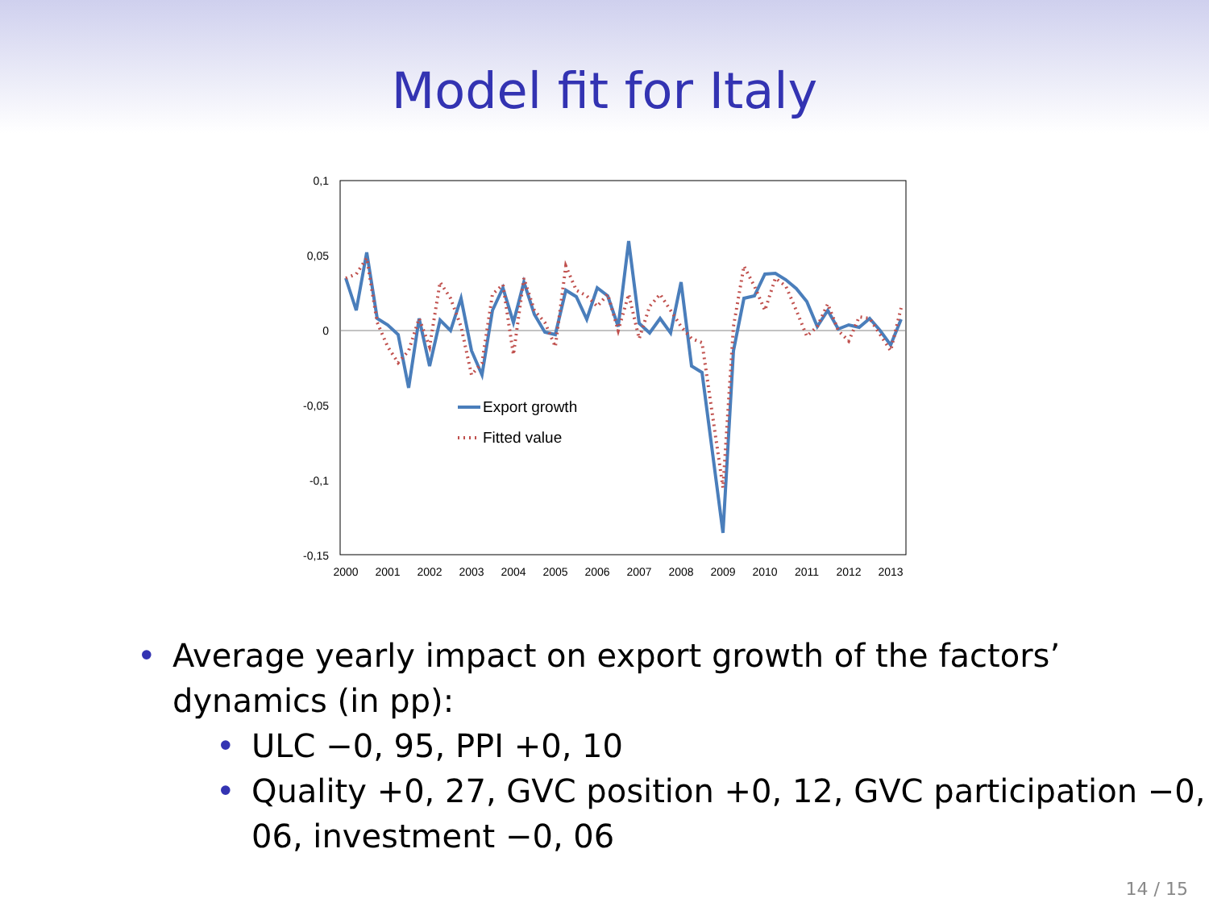Model fit for Italy
0,1
0,05
0
-0,05
-0,1
-0,15
2000
2001
2002
2003
2004
2005
2006
2007
2008
2009
2010
2011
2012
2013
Export growth
Fitted value
• Average yearly impact on export growth of the factors’ dynamics (in pp):
• ULC −0, 95, PPI +0, 10
• Quality +0, 27, GVC position +0, 12, GVC participation −0, 06, investment −0, 06
14 / 15